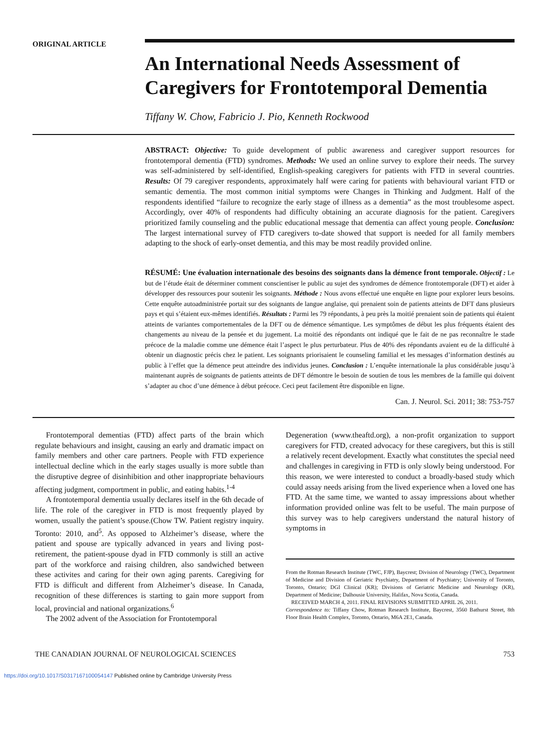ORIGINAL ARTICLE
An International Needs Assessment of Caregivers for Frontotemporal Dementia
Tiffany W. Chow, Fabricio J. Pio, Kenneth Rockwood
ABSTRACT: Objective: To guide development of public awareness and caregiver support resources for frontotemporal dementia (FTD) syndromes. Methods: We used an online survey to explore their needs. The survey was self-administered by self-identified, English-speaking caregivers for patients with FTD in several countries. Results: Of 79 caregiver respondents, approximately half were caring for patients with behavioural variant FTD or semantic dementia. The most common initial symptoms were Changes in Thinking and Judgment. Half of the respondents identified “failure to recognize the early stage of illness as a dementia” as the most troublesome aspect. Accordingly, over 40% of respondents had difficulty obtaining an accurate diagnosis for the patient. Caregivers prioritized family counseling and the public educational message that dementia can affect young people. Conclusion: The largest international survey of FTD caregivers to-date showed that support is needed for all family members adapting to the shock of early-onset dementia, and this may be most readily provided online.
RÉSUMÉ: Une évaluation internationale des besoins des soignants dans la démence front temporale. Objectif : Le but de l’étude était de déterminer comment conscientiser le public au sujet des syndromes de démence frontotemporale (DFT) et aider à développer des ressources pour soutenir les soignants. Méthode : Nous avons effectué une enquête en ligne pour explorer leurs besoins. Cette enquête autoadministrée portait sur des soignants de langue anglaise, qui prenaient soin de patients atteints de DFT dans plusieurs pays et qui s’étaient eux-mêmes identifiés. Résultats : Parmi les 79 répondants, à peu près la moitié prenaient soin de patients qui étaient atteints de variantes comportementales de la DFT ou de démence sémantique. Les symptômes de début les plus fréquents étaient des changements au niveau de la pensée et du jugement. La moitié des répondants ont indiqué que le fait de ne pas reconnaître le stade précoce de la maladie comme une démence était l’aspect le plus perturbateur. Plus de 40% des répondants avaient eu de la difficulté à obtenir un diagnostic précis chez le patient. Les soignants priorisaient le counseling familial et les messages d’information destinés au public à l’effet que la démence peut atteindre des individus jeunes. Conclusion : L’enquête internationale la plus considérable jusqu’à maintenant auprès de soignants de patients atteints de DFT démontre le besoin de soutien de tous les membres de la famille qui doivent s’adapter au choc d’une démence à début précoce. Ceci peut facilement être disponible en ligne.
Can. J. Neurol. Sci. 2011; 38: 753-757
Frontotemporal dementias (FTD) affect parts of the brain which regulate behaviours and insight, causing an early and dramatic impact on family members and other care partners. People with FTD experience intellectual decline which in the early stages usually is more subtle than the disruptive degree of disinhibition and other inappropriate behaviours affecting judgment, comportment in public, and eating habits.<sup>1-4</sup>
A frontotemporal dementia usually declares itself in the 6th decade of life. The role of the caregiver in FTD is most frequently played by women, usually the patient’s spouse.(Chow TW. Patient registry inquiry. Toronto: 2010, and<sup>5</sup>. As opposed to Alzheimer’s disease, where the patient and spouse are typically advanced in years and living post-retirement, the patient-spouse dyad in FTD commonly is still an active part of the workforce and raising children, also sandwiched between these activites and caring for their own aging parents. Caregiving for FTD is difficult and different from Alzheimer’s disease. In Canada, recognition of these differences is starting to gain more support from local, provincial and national organizations.<sup>6</sup>
The 2002 advent of the Association for Frontotemporal
Degeneration (www.theaftd.org), a non-profit organization to support caregivers for FTD, created advocacy for these caregivers, but this is still a relatively recent development. Exactly what constitutes the special need and challenges in caregiving in FTD is only slowly being understood. For this reason, we were interested to conduct a broadly-based study which could assay needs arising from the lived experience when a loved one has FTD. At the same time, we wanted to assay impressions about whether information provided online was felt to be useful. The main purpose of this survey was to help caregivers understand the natural history of symptoms in
From the Rotman Research Institute (TWC, FJP), Baycrest; Division of Neurology (TWC), Department of Medicine and Division of Geriatric Psychiatry, Department of Psychiatry; University of Toronto, Toronto, Ontario; DGI Clinical (KR); Divisions of Geriatric Medicine and Neurology (KR), Department of Medicine; Dalhousie University, Halifax, Nova Scotia, Canada.
RECEIVED MARCH 4, 2011. FINAL REVISIONS SUBMITTED APRIL 26, 2011.
Correspondence to: Tiffany Chow, Rotman Research Institute, Baycrest, 3560 Bathurst Street, 8th Floor Brain Health Complex, Toronto, Ontario, M6A 2E1, Canada.
THE CANADIAN JOURNAL OF NEUROLOGICAL SCIENCES 753
https://doi.org/10.1017/S0317167100054147 Published online by Cambridge University Press